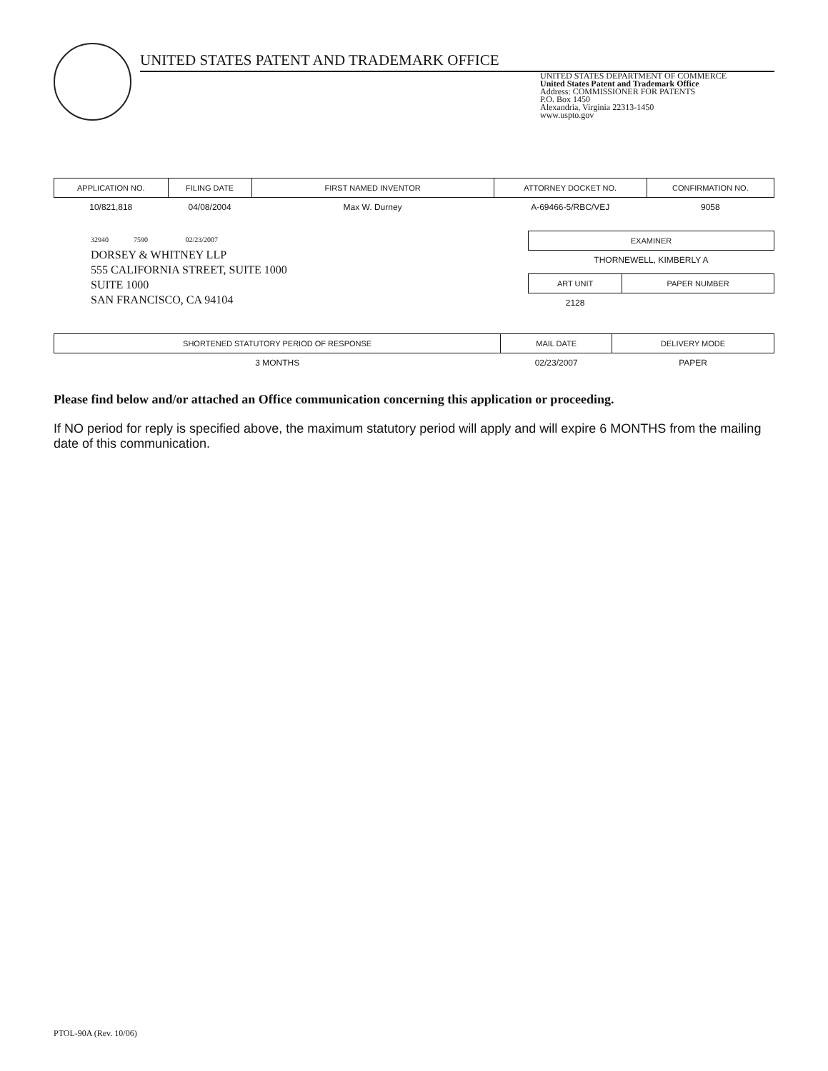UNITED STATES PATENT AND TRADEMARK OFFICE
UNITED STATES DEPARTMENT OF COMMERCE
United States Patent and Trademark Office
Address: COMMISSIONER FOR PATENTS
P.O. Box 1450
Alexandria, Virginia 22313-1450
www.uspto.gov
| APPLICATION NO. | FILING DATE | FIRST NAMED INVENTOR | ATTORNEY DOCKET NO. | CONFIRMATION NO. |
| --- | --- | --- | --- | --- |
| 10/821,818 | 04/08/2004 | Max W. Durney | A-69466-5/RBC/VEJ | 9058 |
32940 7590 02/23/2007
DORSEY & WHITNEY LLP
555 CALIFORNIA STREET, SUITE 1000
SUITE 1000
SAN FRANCISCO, CA 94104
| EXAMINER |
| --- |
| THORNEWELL, KIMBERLY A |
| ART UNIT | PAPER NUMBER |
| --- | --- |
| 2128 | |
| SHORTENED STATUTORY PERIOD OF RESPONSE | MAIL DATE | DELIVERY MODE |
| --- | --- | --- |
| 3 MONTHS | 02/23/2007 | PAPER |
Please find below and/or attached an Office communication concerning this application or proceeding.
If NO period for reply is specified above, the maximum statutory period will apply and will expire 6 MONTHS from the mailing date of this communication.
PTOL-90A (Rev. 10/06)